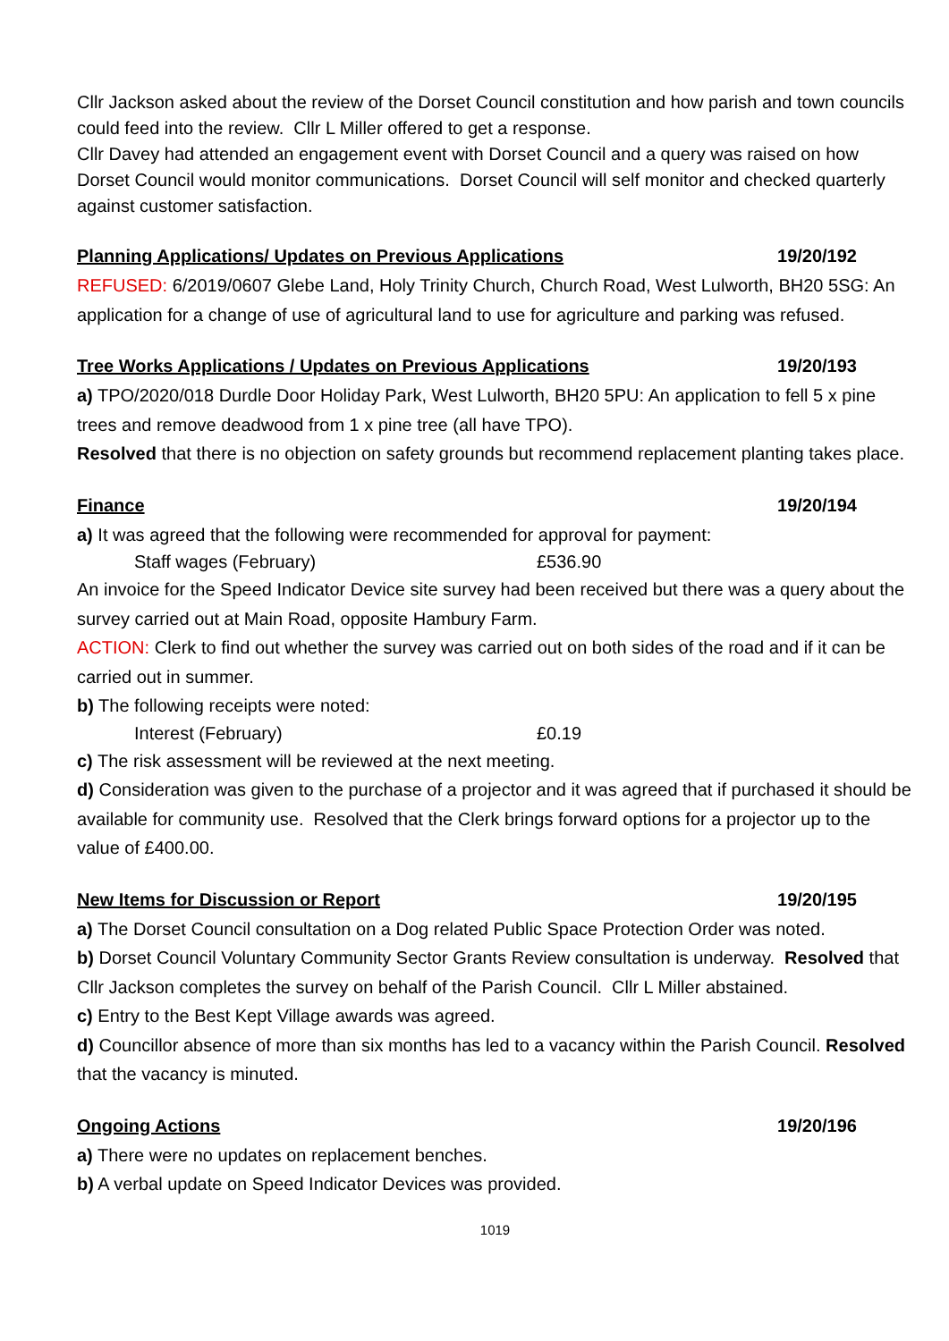Cllr Jackson asked about the review of the Dorset Council constitution and how parish and town councils could feed into the review. Cllr L Miller offered to get a response.
Cllr Davey had attended an engagement event with Dorset Council and a query was raised on how Dorset Council would monitor communications. Dorset Council will self monitor and checked quarterly against customer satisfaction.
Planning Applications/ Updates on Previous Applications 19/20/192
REFUSED: 6/2019/0607 Glebe Land, Holy Trinity Church, Church Road, West Lulworth, BH20 5SG: An application for a change of use of agricultural land to use for agriculture and parking was refused.
Tree Works Applications / Updates on Previous Applications 19/20/193
a) TPO/2020/018 Durdle Door Holiday Park, West Lulworth, BH20 5PU: An application to fell 5 x pine trees and remove deadwood from 1 x pine tree (all have TPO).
Resolved that there is no objection on safety grounds but recommend replacement planting takes place.
Finance 19/20/194
a) It was agreed that the following were recommended for approval for payment:
Staff wages (February) £536.90
An invoice for the Speed Indicator Device site survey had been received but there was a query about the survey carried out at Main Road, opposite Hambury Farm.
ACTION: Clerk to find out whether the survey was carried out on both sides of the road and if it can be carried out in summer.
b) The following receipts were noted:
Interest (February) £0.19
c) The risk assessment will be reviewed at the next meeting.
d) Consideration was given to the purchase of a projector and it was agreed that if purchased it should be available for community use. Resolved that the Clerk brings forward options for a projector up to the value of £400.00.
New Items for Discussion or Report 19/20/195
a) The Dorset Council consultation on a Dog related Public Space Protection Order was noted.
b) Dorset Council Voluntary Community Sector Grants Review consultation is underway. Resolved that Cllr Jackson completes the survey on behalf of the Parish Council. Cllr L Miller abstained.
c) Entry to the Best Kept Village awards was agreed.
d) Councillor absence of more than six months has led to a vacancy within the Parish Council. Resolved that the vacancy is minuted.
Ongoing Actions 19/20/196
a) There were no updates on replacement benches.
b) A verbal update on Speed Indicator Devices was provided.
1019